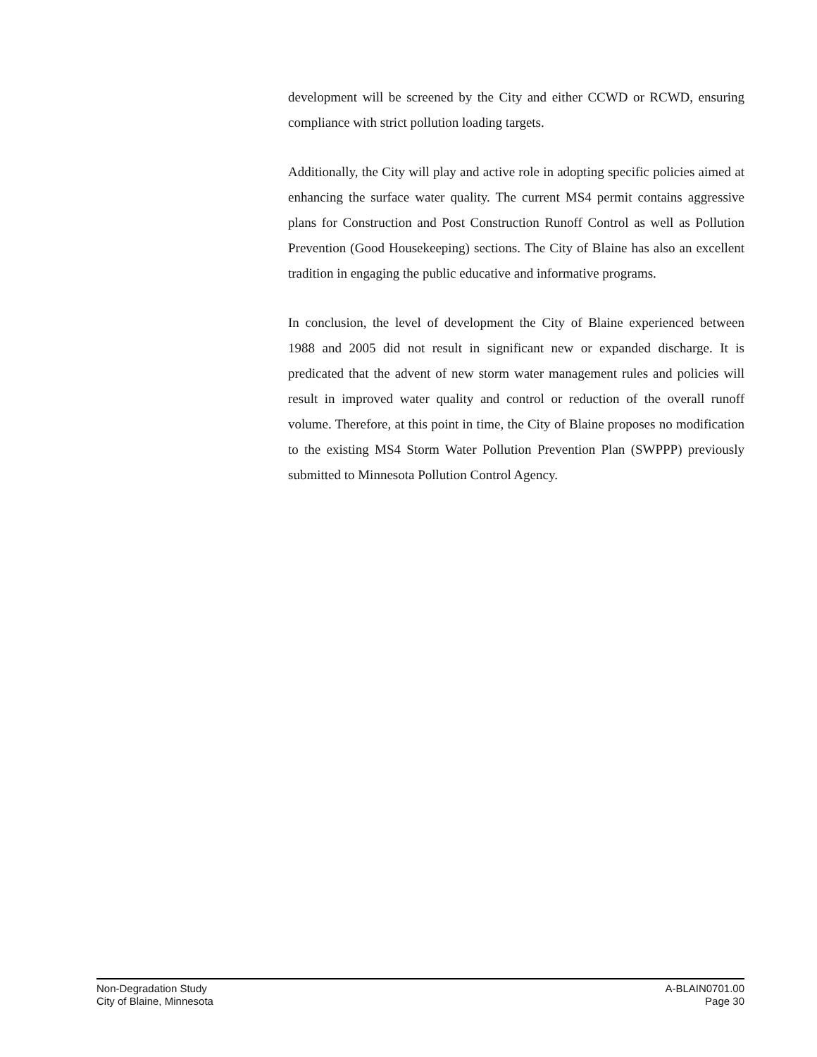development will be screened by the City and either CCWD or RCWD, ensuring compliance with strict pollution loading targets.
Additionally, the City will play and active role in adopting specific policies aimed at enhancing the surface water quality. The current MS4 permit contains aggressive plans for Construction and Post Construction Runoff Control as well as Pollution Prevention (Good Housekeeping) sections. The City of Blaine has also an excellent tradition in engaging the public educative and informative programs.
In conclusion, the level of development the City of Blaine experienced between 1988 and 2005 did not result in significant new or expanded discharge. It is predicated that the advent of new storm water management rules and policies will result in improved water quality and control or reduction of the overall runoff volume. Therefore, at this point in time, the City of Blaine proposes no modification to the existing MS4 Storm Water Pollution Prevention Plan (SWPPP) previously submitted to Minnesota Pollution Control Agency.
Non-Degradation Study
City of Blaine, Minnesota
A-BLAIN0701.00
Page 30